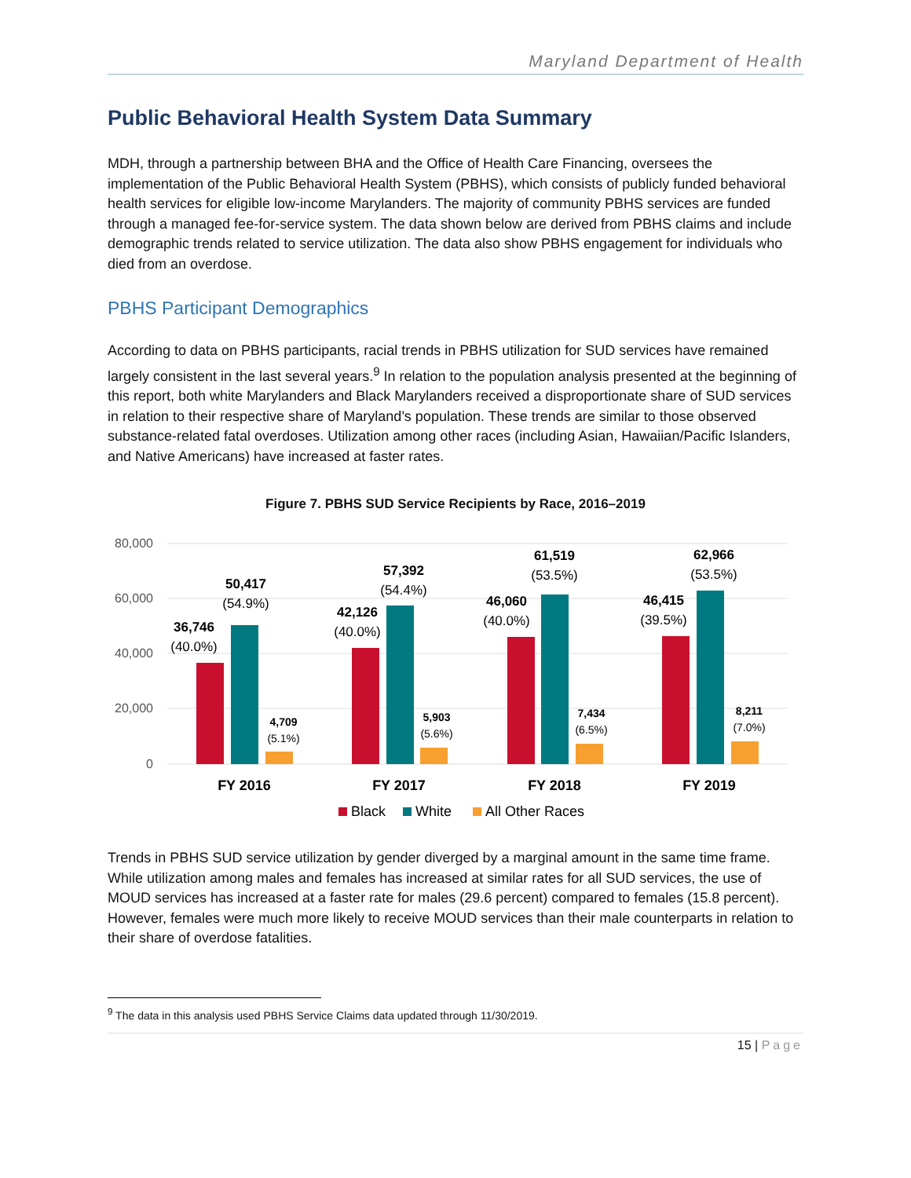Maryland Department of Health
Public Behavioral Health System Data Summary
MDH, through a partnership between BHA and the Office of Health Care Financing, oversees the implementation of the Public Behavioral Health System (PBHS), which consists of publicly funded behavioral health services for eligible low-income Marylanders. The majority of community PBHS services are funded through a managed fee-for-service system. The data shown below are derived from PBHS claims and include demographic trends related to service utilization. The data also show PBHS engagement for individuals who died from an overdose.
PBHS Participant Demographics
According to data on PBHS participants, racial trends in PBHS utilization for SUD services have remained largely consistent in the last several years.<sup>9</sup> In relation to the population analysis presented at the beginning of this report, both white Marylanders and Black Marylanders received a disproportionate share of SUD services in relation to their respective share of Maryland’s population. These trends are similar to those observed substance-related fatal overdoses. Utilization among other races (including Asian, Hawaiian/Pacific Islanders, and Native Americans) have increased at faster rates.
Figure 7. PBHS SUD Service Recipients by Race, 2016–2019
80,000
60,000
40,000
20,000
0
36,746
(40.0%)
50,417
(54.9%)
42,126
(40.0%)
57,392
(54.4%)
46,060
(40.0%)
61,519
(53.5%)
46,415
(39.5%)
62,966
(53.5%)
4,709
(5.1%)
5,903
(5.6%)
7,434
(6.5%)
8,211
(7.0%)
FY 2016
FY 2017
FY 2018
FY 2019
Black
White
All Other Races
Trends in PBHS SUD service utilization by gender diverged by a marginal amount in the same time frame. While utilization among males and females has increased at similar rates for all SUD services, the use of MOUD services has increased at a faster rate for males (29.6 percent) compared to females (15.8 percent). However, females were much more likely to receive MOUD services than their male counterparts in relation to their share of overdose fatalities.
<sup>9</sup> The data in this analysis used PBHS Service Claims data updated through 11/30/2019.
15 | Page